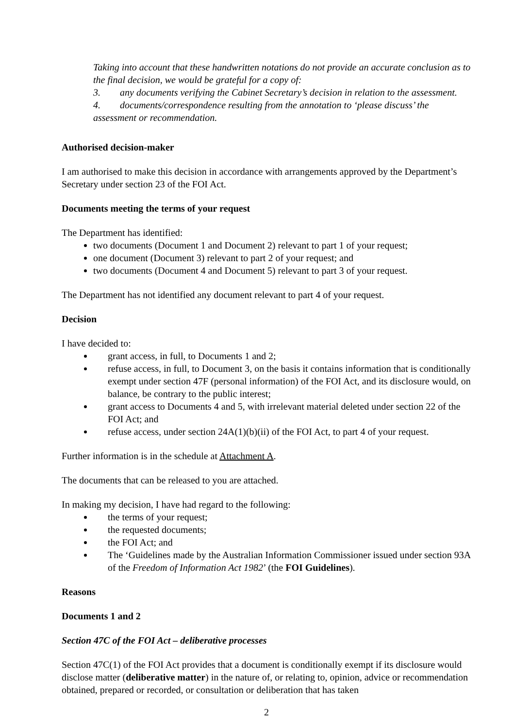Taking into account that these handwritten notations do not provide an accurate conclusion as to the final decision, we would be grateful for a copy of:
3. any documents verifying the Cabinet Secretary’s decision in relation to the assessment.
4. documents/correspondence resulting from the annotation to ‘please discuss’ the assessment or recommendation.
Authorised decision-maker
I am authorised to make this decision in accordance with arrangements approved by the Department’s Secretary under section 23 of the FOI Act.
Documents meeting the terms of your request
The Department has identified:
two documents (Document 1 and Document 2) relevant to part 1 of your request;
one document (Document 3) relevant to part 2 of your request; and
two documents (Document 4 and Document 5) relevant to part 3 of your request.
The Department has not identified any document relevant to part 4 of your request.
Decision
I have decided to:
grant access, in full, to Documents 1 and 2;
refuse access, in full, to Document 3, on the basis it contains information that is conditionally exempt under section 47F (personal information) of the FOI Act, and its disclosure would, on balance, be contrary to the public interest;
grant access to Documents 4 and 5, with irrelevant material deleted under section 22 of the FOI Act; and
refuse access, under section 24A(1)(b)(ii) of the FOI Act, to part 4 of your request.
Further information is in the schedule at Attachment A.
The documents that can be released to you are attached.
In making my decision, I have had regard to the following:
the terms of your request;
the requested documents;
the FOI Act; and
The ‘Guidelines made by the Australian Information Commissioner issued under section 93A of the Freedom of Information Act 1982’ (the FOI Guidelines).
Reasons
Documents 1 and 2
Section 47C of the FOI Act – deliberative processes
Section 47C(1) of the FOI Act provides that a document is conditionally exempt if its disclosure would disclose matter (deliberative matter) in the nature of, or relating to, opinion, advice or recommendation obtained, prepared or recorded, or consultation or deliberation that has taken
2